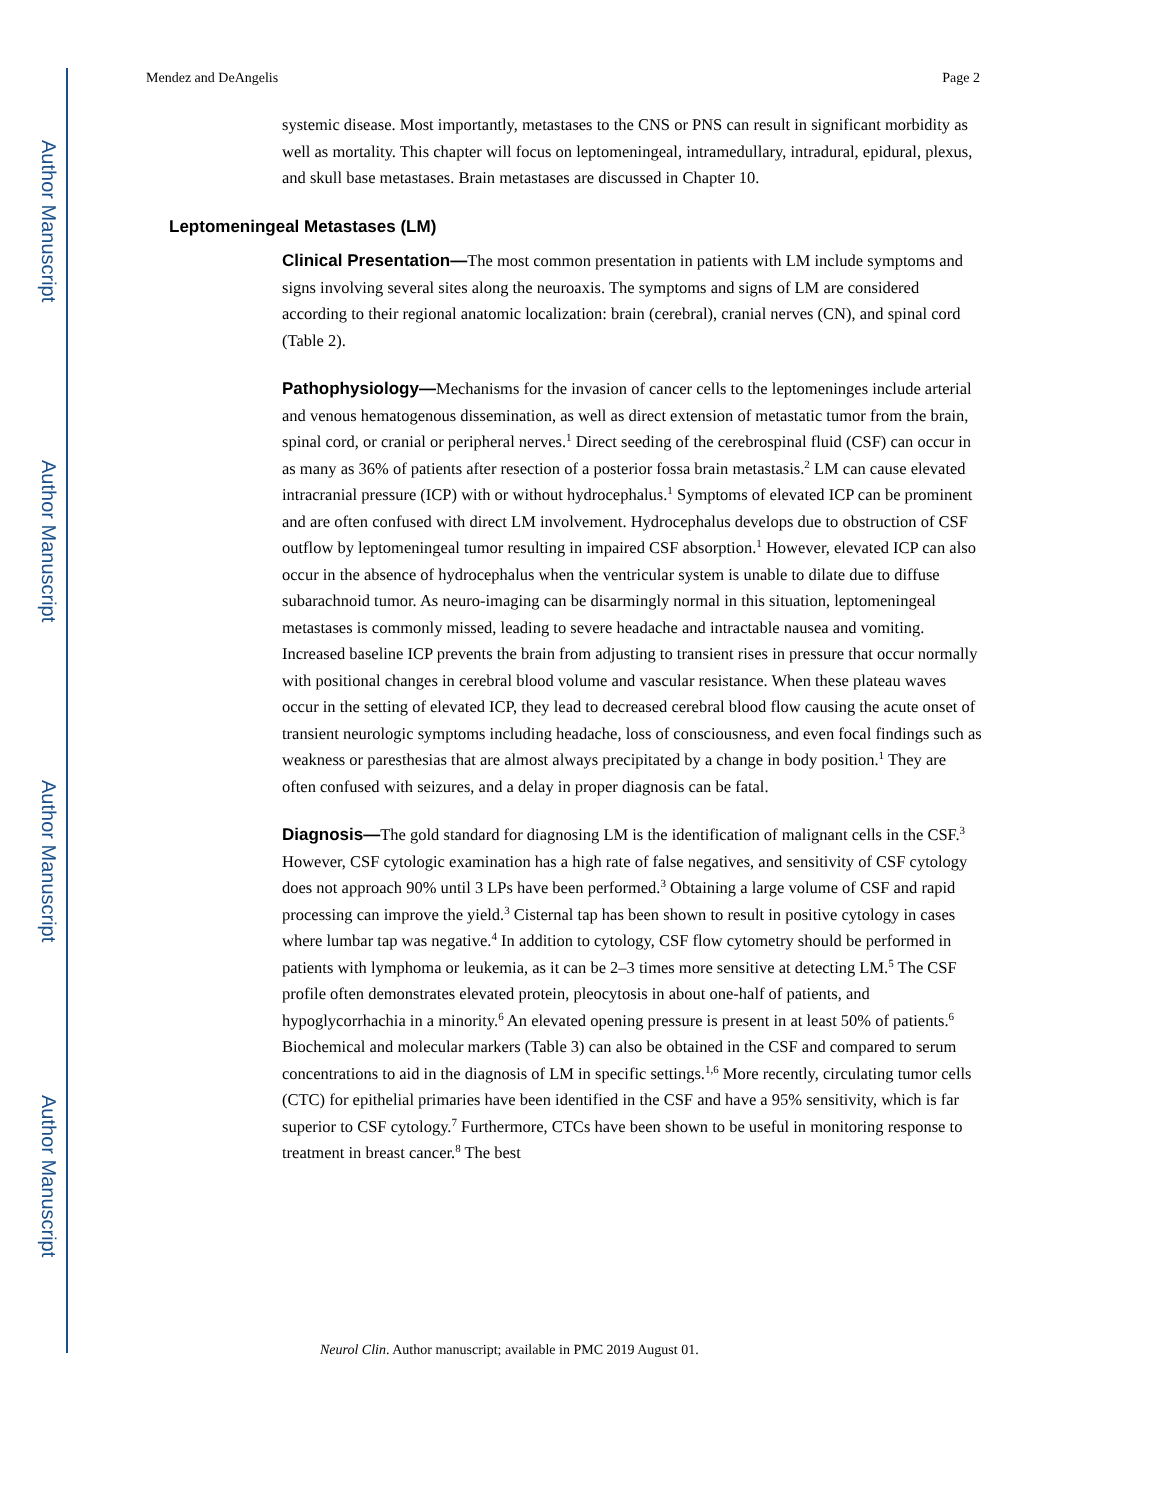Author Manuscript
Author Manuscript
Author Manuscript
Author Manuscript
Mendez and DeAngelis Page 2
systemic disease. Most importantly, metastases to the CNS or PNS can result in significant morbidity as well as mortality. This chapter will focus on leptomeningeal, intramedullary, intradural, epidural, plexus, and skull base metastases. Brain metastases are discussed in Chapter 10.
Leptomeningeal Metastases (LM)
Clinical Presentation—The most common presentation in patients with LM include symptoms and signs involving several sites along the neuroaxis. The symptoms and signs of LM are considered according to their regional anatomic localization: brain (cerebral), cranial nerves (CN), and spinal cord (Table 2).
Pathophysiology—Mechanisms for the invasion of cancer cells to the leptomeninges include arterial and venous hematogenous dissemination, as well as direct extension of metastatic tumor from the brain, spinal cord, or cranial or peripheral nerves.<sup>1</sup> Direct seeding of the cerebrospinal fluid (CSF) can occur in as many as 36% of patients after resection of a posterior fossa brain metastasis.<sup>2</sup> LM can cause elevated intracranial pressure (ICP) with or without hydrocephalus.<sup>1</sup> Symptoms of elevated ICP can be prominent and are often confused with direct LM involvement. Hydrocephalus develops due to obstruction of CSF outflow by leptomeningeal tumor resulting in impaired CSF absorption.<sup>1</sup> However, elevated ICP can also occur in the absence of hydrocephalus when the ventricular system is unable to dilate due to diffuse subarachnoid tumor. As neuro-imaging can be disarmingly normal in this situation, leptomeningeal metastases is commonly missed, leading to severe headache and intractable nausea and vomiting. Increased baseline ICP prevents the brain from adjusting to transient rises in pressure that occur normally with positional changes in cerebral blood volume and vascular resistance. When these plateau waves occur in the setting of elevated ICP, they lead to decreased cerebral blood flow causing the acute onset of transient neurologic symptoms including headache, loss of consciousness, and even focal findings such as weakness or paresthesias that are almost always precipitated by a change in body position.<sup>1</sup> They are often confused with seizures, and a delay in proper diagnosis can be fatal.
Diagnosis—The gold standard for diagnosing LM is the identification of malignant cells in the CSF.<sup>3</sup> However, CSF cytologic examination has a high rate of false negatives, and sensitivity of CSF cytology does not approach 90% until 3 LPs have been performed.<sup>3</sup> Obtaining a large volume of CSF and rapid processing can improve the yield.<sup>3</sup> Cisternal tap has been shown to result in positive cytology in cases where lumbar tap was negative.<sup>4</sup> In addition to cytology, CSF flow cytometry should be performed in patients with lymphoma or leukemia, as it can be 2–3 times more sensitive at detecting LM.<sup>5</sup> The CSF profile often demonstrates elevated protein, pleocytosis in about one-half of patients, and hypoglycorrhachia in a minority.<sup>6</sup> An elevated opening pressure is present in at least 50% of patients.<sup>6</sup> Biochemical and molecular markers (Table 3) can also be obtained in the CSF and compared to serum concentrations to aid in the diagnosis of LM in specific settings.<sup>1,6</sup> More recently, circulating tumor cells (CTC) for epithelial primaries have been identified in the CSF and have a 95% sensitivity, which is far superior to CSF cytology.<sup>7</sup> Furthermore, CTCs have been shown to be useful in monitoring response to treatment in breast cancer.<sup>8</sup> The best
Neurol Clin. Author manuscript; available in PMC 2019 August 01.